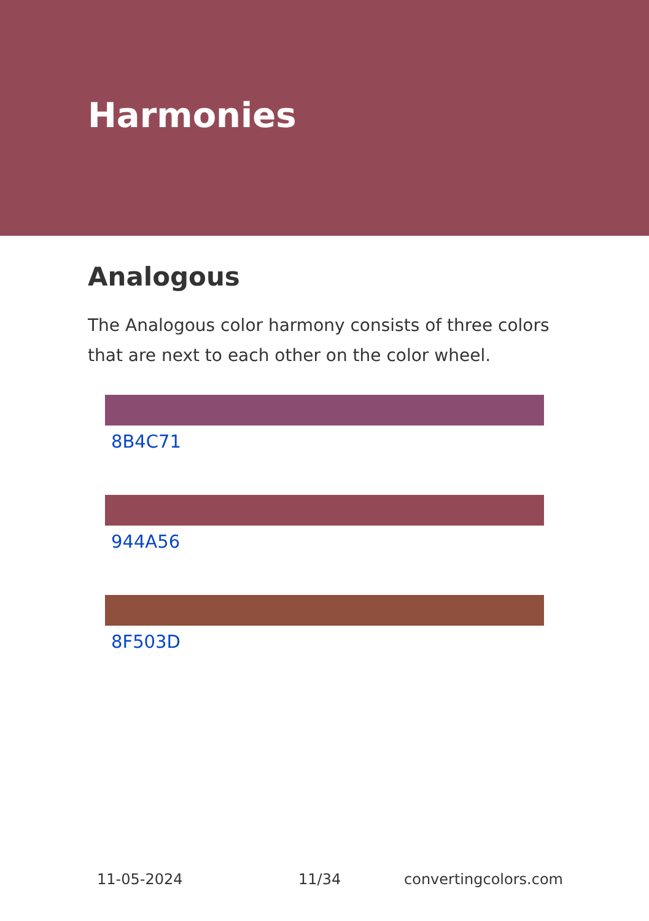Harmonies
Analogous
The Analogous color harmony consists of three colors that are next to each other on the color wheel.
8B4C71
944A56
8F503D
11-05-2024 11/34 convertingcolors.com